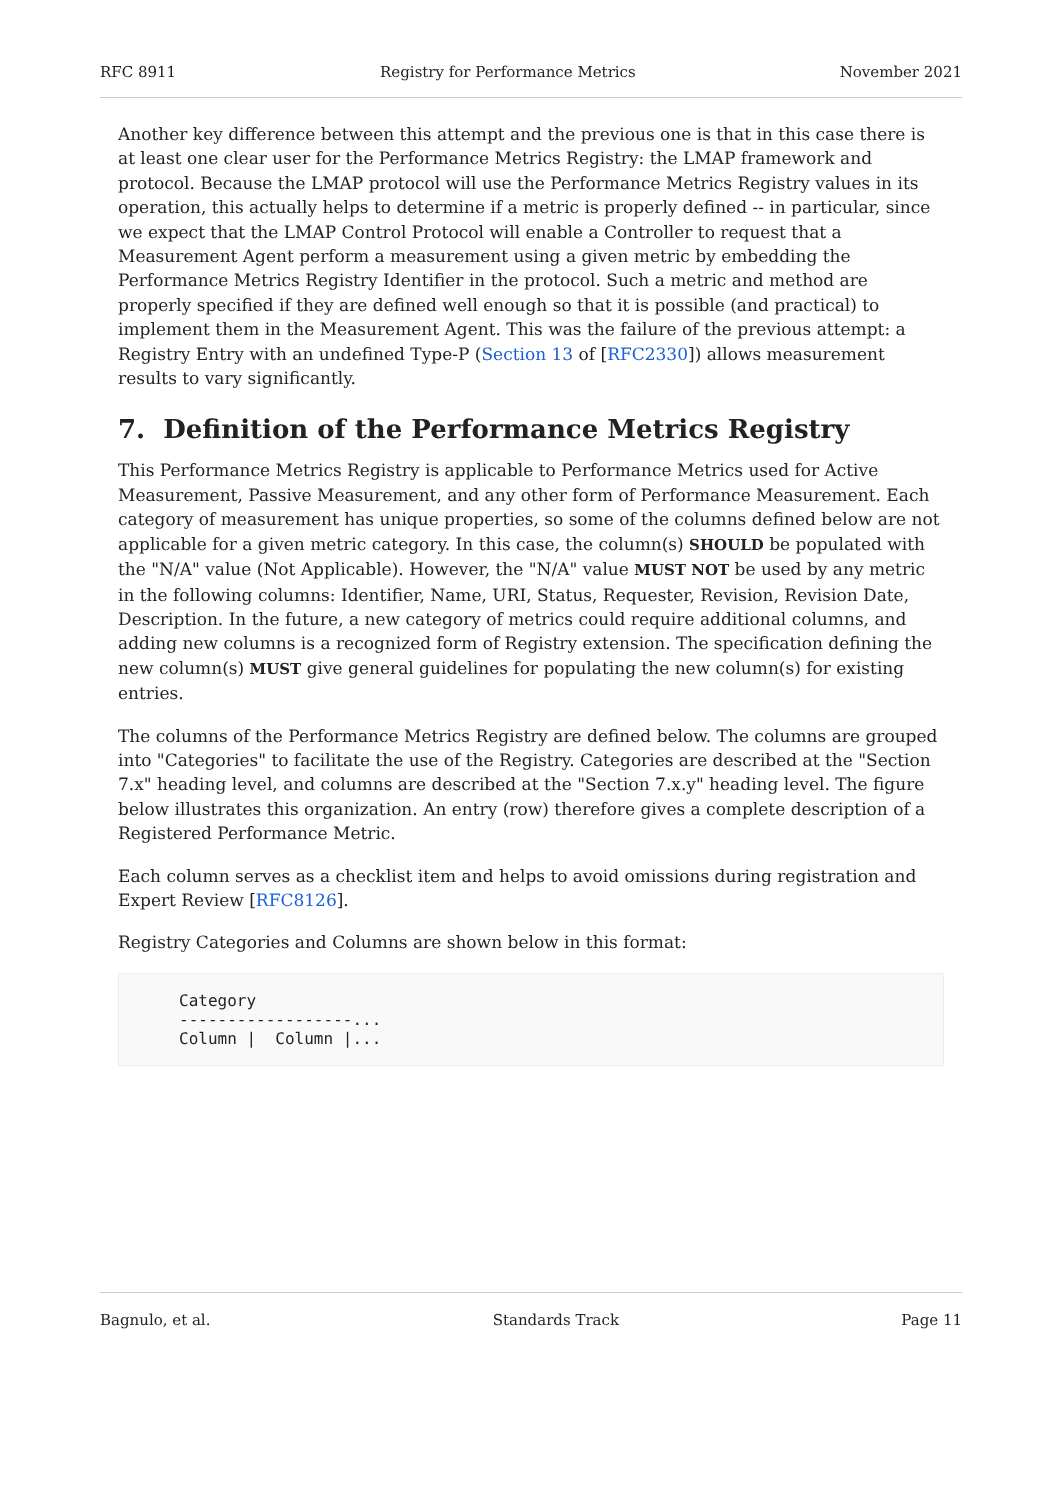RFC 8911 Registry for Performance Metrics November 2021
Another key difference between this attempt and the previous one is that in this case there is at least one clear user for the Performance Metrics Registry: the LMAP framework and protocol. Because the LMAP protocol will use the Performance Metrics Registry values in its operation, this actually helps to determine if a metric is properly defined -- in particular, since we expect that the LMAP Control Protocol will enable a Controller to request that a Measurement Agent perform a measurement using a given metric by embedding the Performance Metrics Registry Identifier in the protocol. Such a metric and method are properly specified if they are defined well enough so that it is possible (and practical) to implement them in the Measurement Agent. This was the failure of the previous attempt: a Registry Entry with an undefined Type-P (Section 13 of [RFC2330]) allows measurement results to vary significantly.
7. Definition of the Performance Metrics Registry
This Performance Metrics Registry is applicable to Performance Metrics used for Active Measurement, Passive Measurement, and any other form of Performance Measurement. Each category of measurement has unique properties, so some of the columns defined below are not applicable for a given metric category. In this case, the column(s) SHOULD be populated with the "N/A" value (Not Applicable). However, the "N/A" value MUST NOT be used by any metric in the following columns: Identifier, Name, URI, Status, Requester, Revision, Revision Date, Description. In the future, a new category of metrics could require additional columns, and adding new columns is a recognized form of Registry extension. The specification defining the new column(s) MUST give general guidelines for populating the new column(s) for existing entries.
The columns of the Performance Metrics Registry are defined below. The columns are grouped into "Categories" to facilitate the use of the Registry. Categories are described at the "Section 7.x" heading level, and columns are described at the "Section 7.x.y" heading level. The figure below illustrates this organization. An entry (row) therefore gives a complete description of a Registered Performance Metric.
Each column serves as a checklist item and helps to avoid omissions during registration and Expert Review [RFC8126].
Registry Categories and Columns are shown below in this format:
Category
------------------...
Column |  Column |...
Bagnulo, et al. Standards Track Page 11